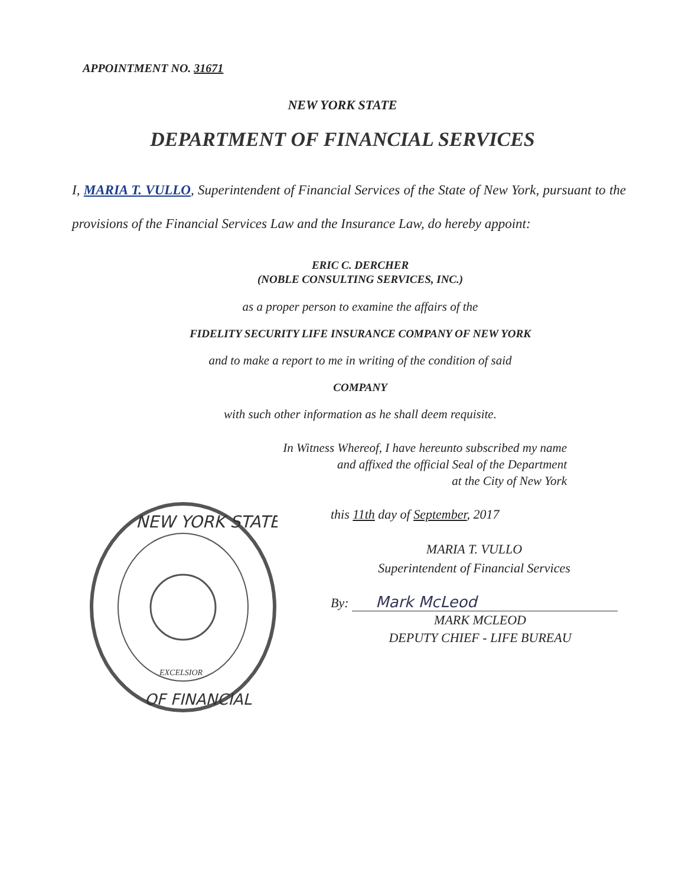APPOINTMENT NO. 31671
NEW YORK STATE
DEPARTMENT OF FINANCIAL SERVICES
I, MARIA T. VULLO, Superintendent of Financial Services of the State of New York, pursuant to the provisions of the Financial Services Law and the Insurance Law, do hereby appoint:
ERIC C. DERCHER
(NOBLE CONSULTING SERVICES, INC.)
as a proper person to examine the affairs of the
FIDELITY SECURITY LIFE INSURANCE COMPANY OF NEW YORK
and to make a report to me in writing of the condition of said
COMPANY
with such other information as he shall deem requisite.
In Witness Whereof, I have hereunto subscribed my name
and affixed the official Seal of the Department
at the City of New York
NEW YORK STATE
OF FINANCIAL
EXCELSIOR
this 11th day of September, 2017
MARIA T. VULLO
Superintendent of Financial Services
By: Mark McLeod
MARK MCLEOD
DEPUTY CHIEF - LIFE BUREAU